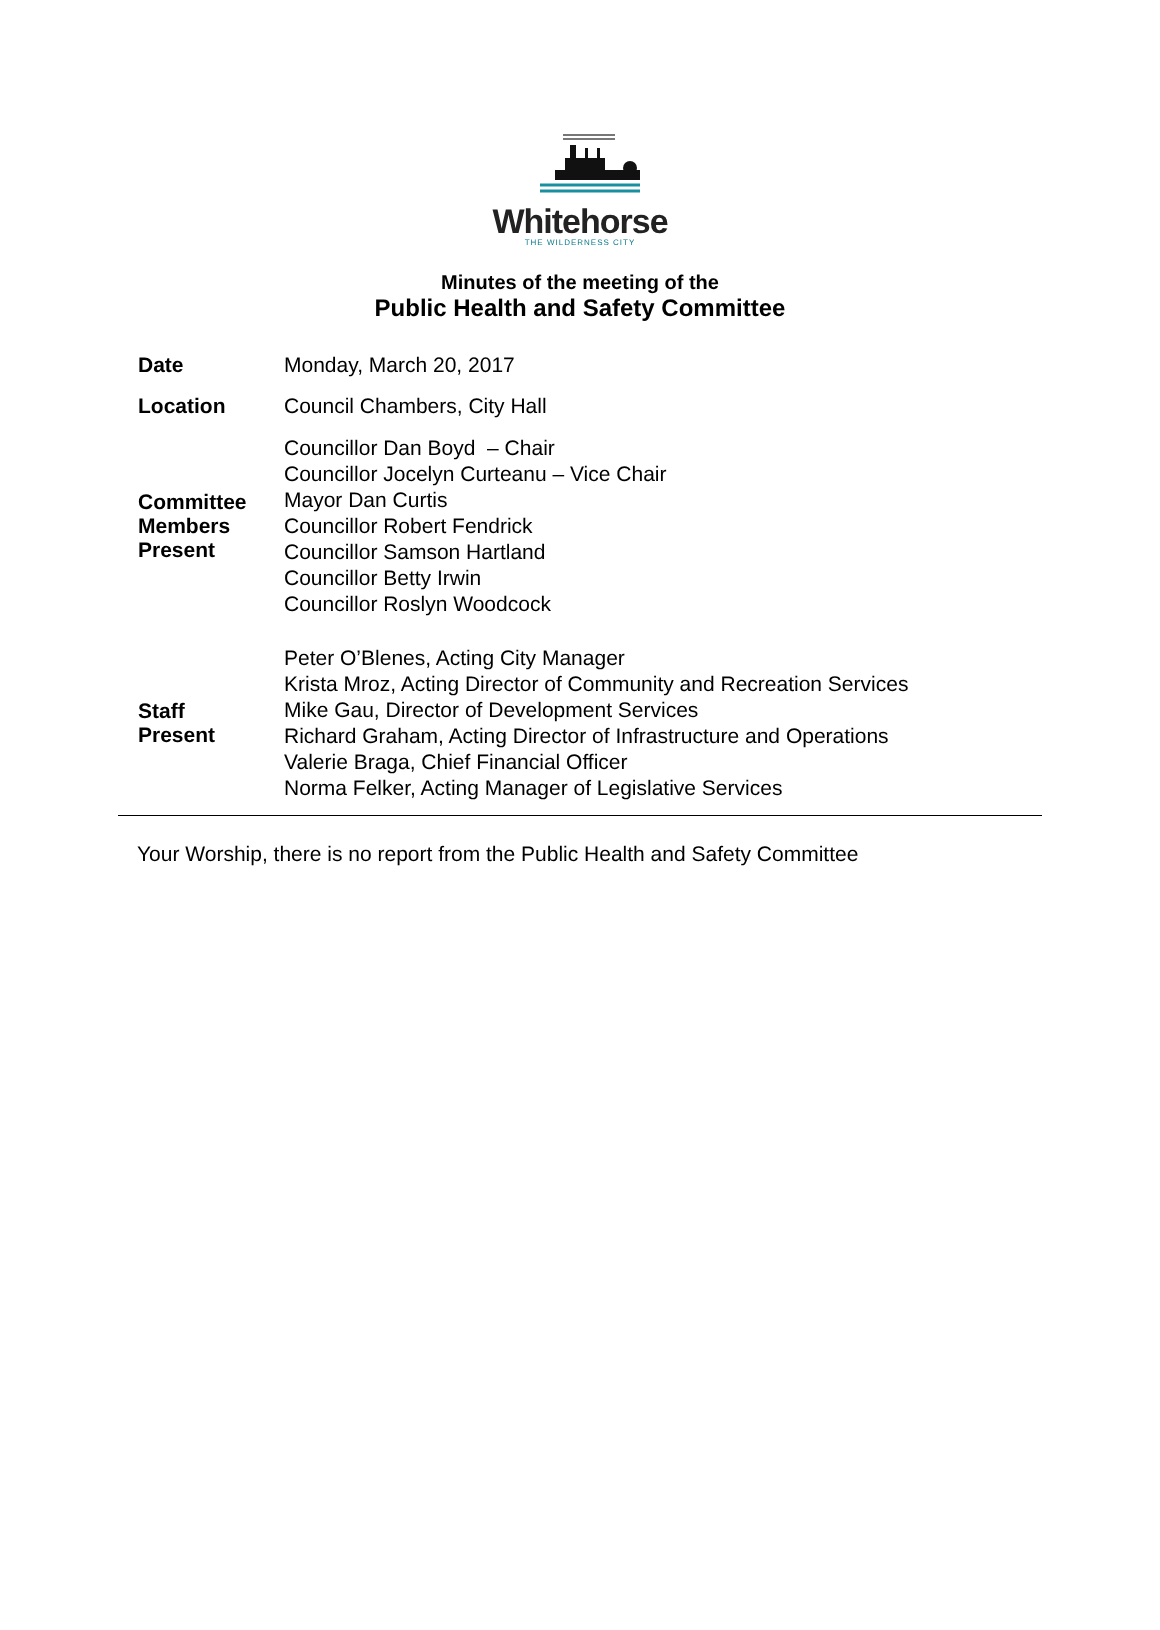Whitehorse
THE WILDERNESS CITY
Minutes of the meeting of the
Public Health and Safety Committee
Date
Monday, March 20, 2017
Location
Council Chambers, City Hall
Committee
Members
Present
Councillor Dan Boyd – Chair
Councillor Jocelyn Curteanu – Vice Chair
Mayor Dan Curtis
Councillor Robert Fendrick
Councillor Samson Hartland
Councillor Betty Irwin
Councillor Roslyn Woodcock
Staff
Present
Peter O’Blenes, Acting City Manager
Krista Mroz, Acting Director of Community and Recreation Services
Mike Gau, Director of Development Services
Richard Graham, Acting Director of Infrastructure and Operations
Valerie Braga, Chief Financial Officer
Norma Felker, Acting Manager of Legislative Services
Your Worship, there is no report from the Public Health and Safety Committee